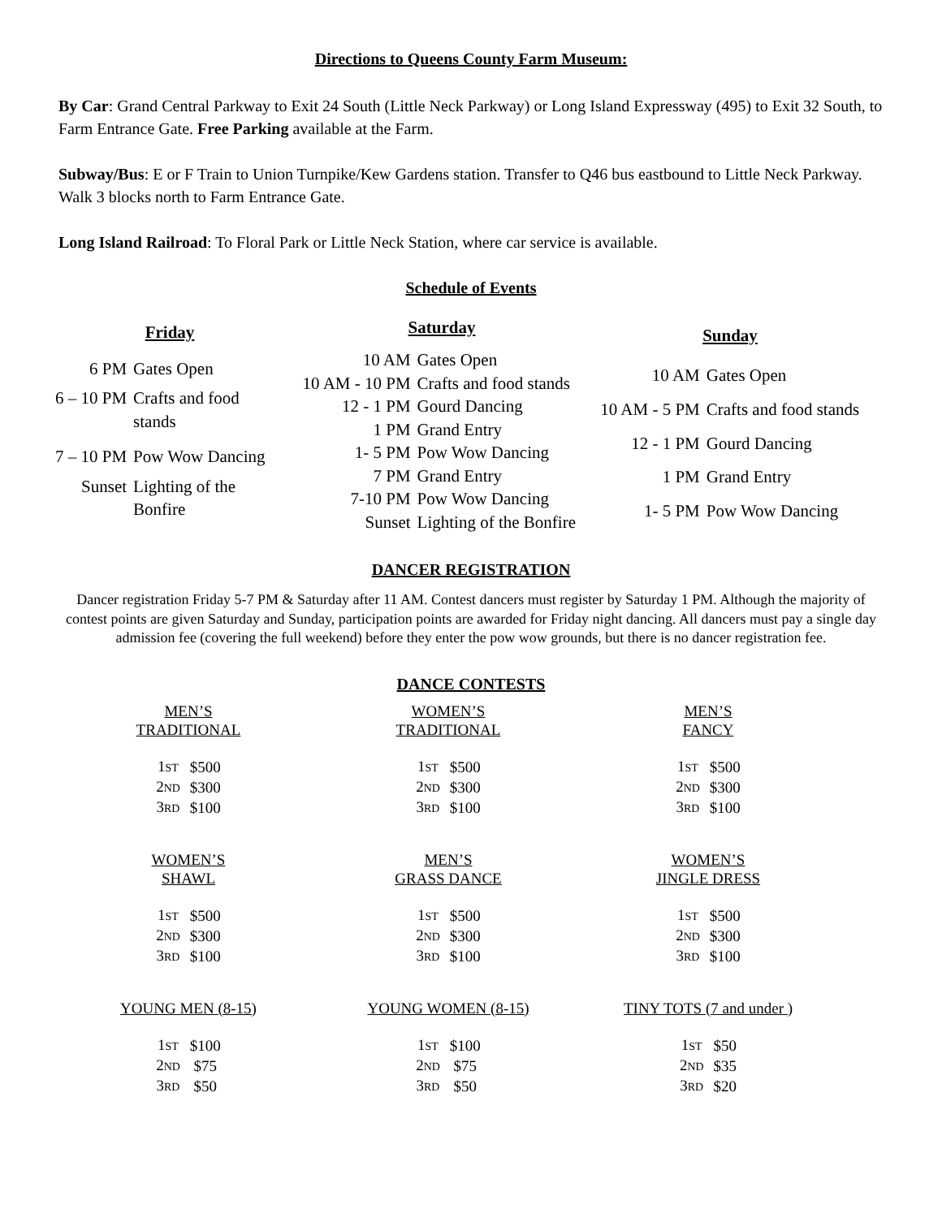Directions to Queens County Farm Museum:
By Car: Grand Central Parkway to Exit 24 South (Little Neck Parkway) or Long Island Expressway (495) to Exit 32 South, to Farm Entrance Gate. Free Parking available at the Farm.
Subway/Bus: E or F Train to Union Turnpike/Kew Gardens station. Transfer to Q46 bus eastbound to Little Neck Parkway. Walk 3 blocks north to Farm Entrance Gate.
Long Island Railroad: To Floral Park or Little Neck Station, where car service is available.
Schedule of Events
| Friday | |
| --- | --- |
| 6 PM | Gates Open |
| 6 – 10 PM | Crafts and food stands |
| 7 – 10 PM | Pow Wow Dancing |
| Sunset | Lighting of the Bonfire |
| Saturday | |
| --- | --- |
| 10 AM | Gates Open |
| 10 AM - 10 PM | Crafts and food stands |
| 12 - 1 PM | Gourd Dancing |
| 1 PM | Grand Entry |
| 1- 5 PM | Pow Wow Dancing |
| 7 PM | Grand Entry |
| 7-10 PM | Pow Wow Dancing |
| Sunset | Lighting of the Bonfire |
| Sunday | |
| --- | --- |
| 10 AM | Gates Open |
| 10 AM - 5 PM | Crafts and food stands |
| 12 - 1 PM | Gourd Dancing |
| 1 PM | Grand Entry |
| 1- 5 PM | Pow Wow Dancing |
DANCER REGISTRATION
Dancer registration Friday 5-7 PM & Saturday after 11 AM. Contest dancers must register by Saturday 1 PM. Although the majority of contest points are given Saturday and Sunday, participation points are awarded for Friday night dancing. All dancers must pay a single day admission fee (covering the full weekend) before they enter the pow wow grounds, but there is no dancer registration fee.
DANCE CONTESTS
MEN’S
TRADITIONAL
| 1 ST | $500 |
| 2 ND | $300 |
| 3 RD | $100 |
WOMEN’S
TRADITIONAL
| 1 ST | $500 |
| 2 ND | $300 |
| 3 RD | $100 |
MEN’S
FANCY
| 1 ST | $500 |
| 2 ND | $300 |
| 3 RD | $100 |
WOMEN’S
SHAWL
| 1 ST | $500 |
| 2 ND | $300 |
| 3 RD | $100 |
MEN’S
GRASS DANCE
| 1 ST | $500 |
| 2 ND | $300 |
| 3 RD | $100 |
WOMEN’S
JINGLE DRESS
| 1 ST | $500 |
| 2 ND | $300 |
| 3 RD | $100 |
YOUNG MEN (8-15)
| 1 ST | $100 |
| 2 ND | $75 |
| 3 RD | $50 |
YOUNG WOMEN (8-15)
| 1 ST | $100 |
| 2 ND | $75 |
| 3 RD | $50 |
TINY TOTS (7 and under )
| 1 ST | $50 |
| 2 ND | $35 |
| 3 RD | $20 |